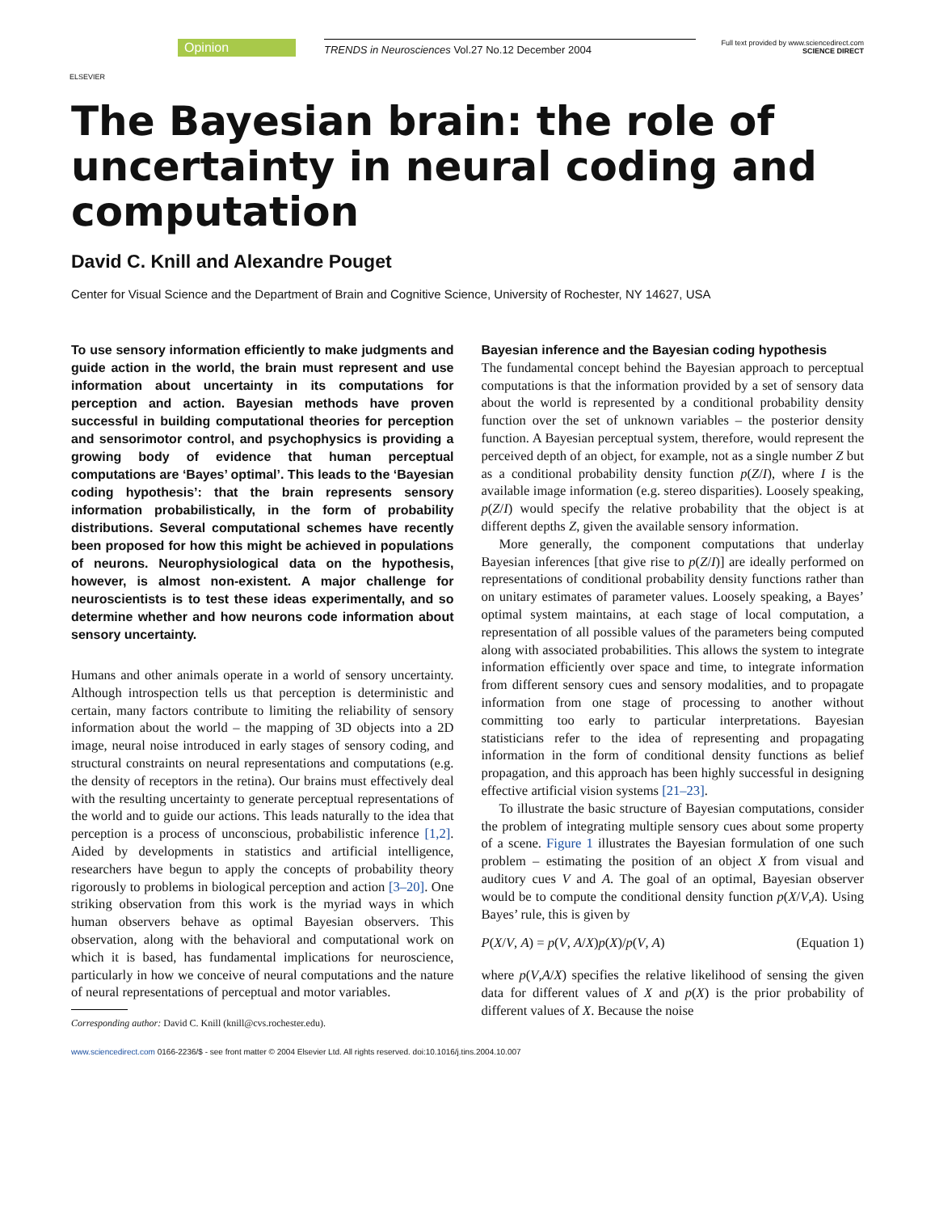ELSEVIER
Opinion
TRENDS in Neurosciences Vol.27 No.12 December 2004
Full text provided by www.sciencedirect.com
SCIENCE DIRECT
The Bayesian brain: the role of uncertainty in neural coding and computation
David C. Knill and Alexandre Pouget
Center for Visual Science and the Department of Brain and Cognitive Science, University of Rochester, NY 14627, USA
To use sensory information efficiently to make judgments and guide action in the world, the brain must represent and use information about uncertainty in its computations for perception and action. Bayesian methods have proven successful in building computational theories for perception and sensorimotor control, and psychophysics is providing a growing body of evidence that human perceptual computations are ‘Bayes’ optimal’. This leads to the ‘Bayesian coding hypothesis’: that the brain represents sensory information probabilistically, in the form of probability distributions. Several computational schemes have recently been proposed for how this might be achieved in populations of neurons. Neurophysiological data on the hypothesis, however, is almost non-existent. A major challenge for neuroscientists is to test these ideas experimentally, and so determine whether and how neurons code information about sensory uncertainty.
Humans and other animals operate in a world of sensory uncertainty. Although introspection tells us that perception is deterministic and certain, many factors contribute to limiting the reliability of sensory information about the world – the mapping of 3D objects into a 2D image, neural noise introduced in early stages of sensory coding, and structural constraints on neural representations and computations (e.g. the density of receptors in the retina). Our brains must effectively deal with the resulting uncertainty to generate perceptual representations of the world and to guide our actions. This leads naturally to the idea that perception is a process of unconscious, probabilistic inference [1,2]. Aided by developments in statistics and artificial intelligence, researchers have begun to apply the concepts of probability theory rigorously to problems in biological perception and action [3–20]. One striking observation from this work is the myriad ways in which human observers behave as optimal Bayesian observers. This observation, along with the behavioral and computational work on which it is based, has fundamental implications for neuroscience, particularly in how we conceive of neural computations and the nature of neural representations of perceptual and motor variables.
Corresponding author: David C. Knill (knill@cvs.rochester.edu).
Bayesian inference and the Bayesian coding hypothesis
The fundamental concept behind the Bayesian approach to perceptual computations is that the information provided by a set of sensory data about the world is represented by a conditional probability density function over the set of unknown variables – the posterior density function. A Bayesian perceptual system, therefore, would represent the perceived depth of an object, for example, not as a single number Z but as a conditional probability density function p(Z/I), where I is the available image information (e.g. stereo disparities). Loosely speaking, p(Z/I) would specify the relative probability that the object is at different depths Z, given the available sensory information.
More generally, the component computations that underlay Bayesian inferences [that give rise to p(Z/I)] are ideally performed on representations of conditional probability density functions rather than on unitary estimates of parameter values. Loosely speaking, a Bayes’ optimal system maintains, at each stage of local computation, a representation of all possible values of the parameters being computed along with associated probabilities. This allows the system to integrate information efficiently over space and time, to integrate information from different sensory cues and sensory modalities, and to propagate information from one stage of processing to another without committing too early to particular interpretations. Bayesian statisticians refer to the idea of representing and propagating information in the form of conditional density functions as belief propagation, and this approach has been highly successful in designing effective artificial vision systems [21–23].
To illustrate the basic structure of Bayesian computations, consider the problem of integrating multiple sensory cues about some property of a scene. Figure 1 illustrates the Bayesian formulation of one such problem – estimating the position of an object X from visual and auditory cues V and A. The goal of an optimal, Bayesian observer would be to compute the conditional density function p(X/V,A). Using Bayes’ rule, this is given by
P(X/V, A) = p(V, A/X)p(X)/p(V, A) (Equation 1)
where p(V,A/X) specifies the relative likelihood of sensing the given data for different values of X and p(X) is the prior probability of different values of X. Because the noise
www.sciencedirect.com 0166-2236/$ - see front matter © 2004 Elsevier Ltd. All rights reserved. doi:10.1016/j.tins.2004.10.007